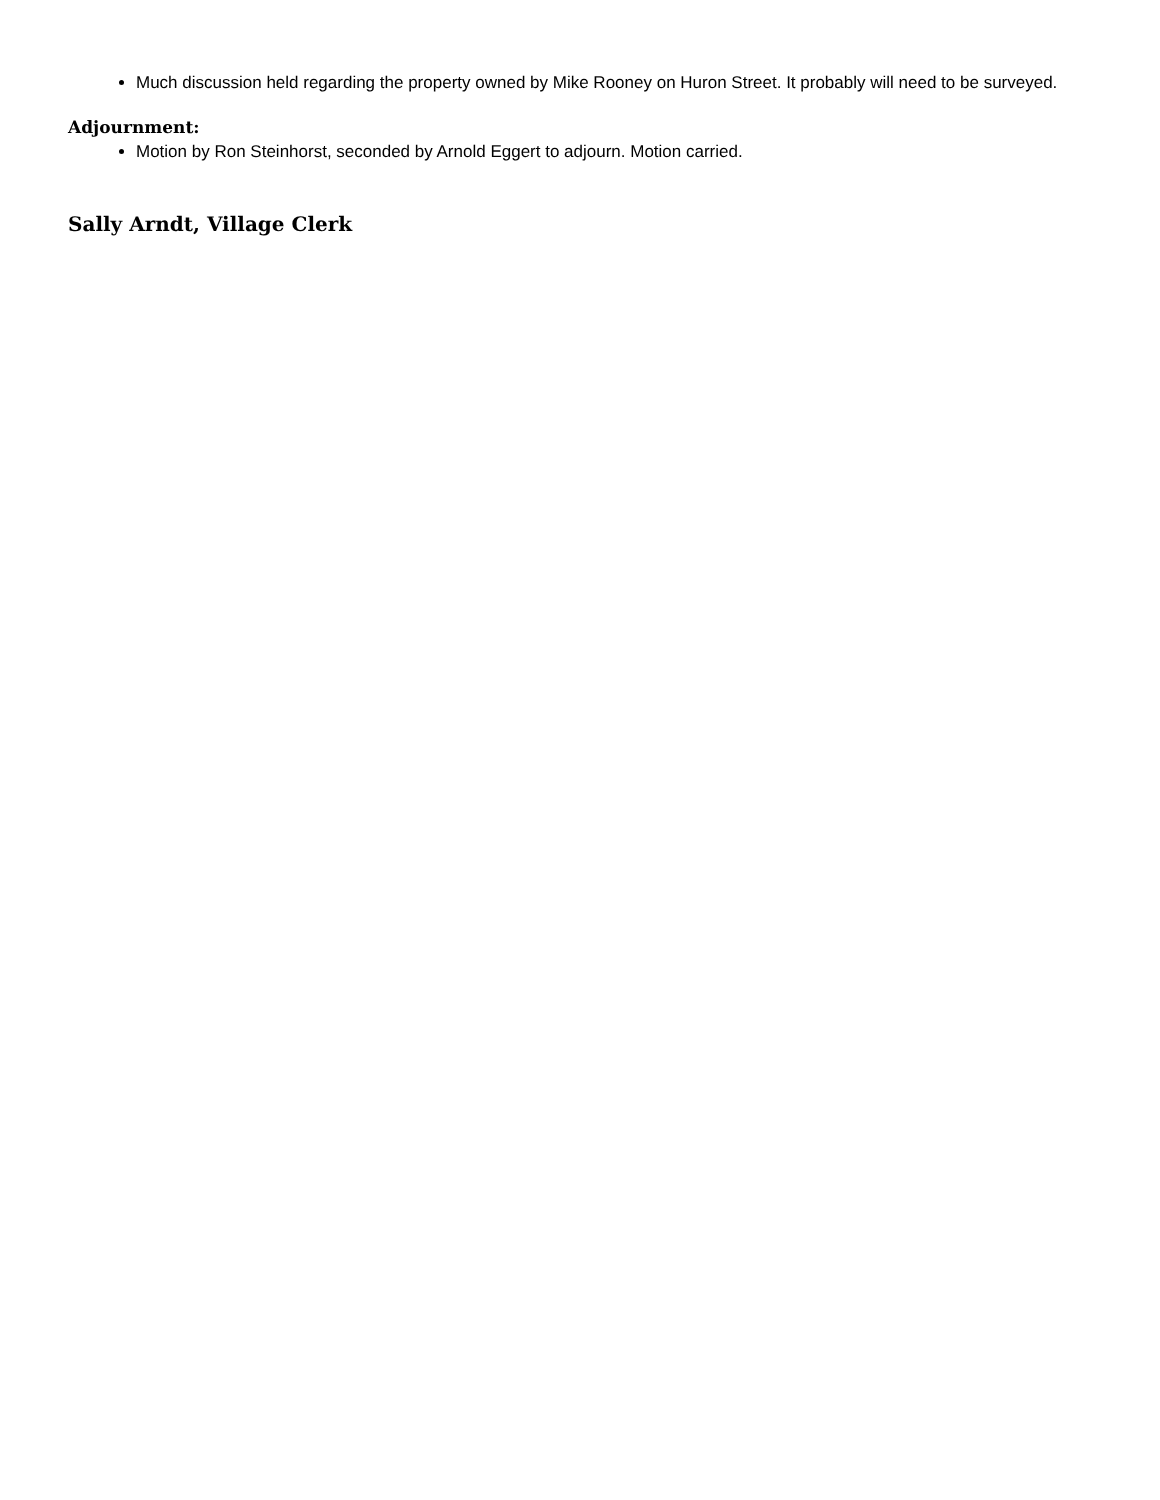Much discussion held regarding the property owned by Mike Rooney on Huron Street. It probably will need to be surveyed.
Adjournment:
Motion by Ron Steinhorst, seconded by Arnold Eggert to adjourn. Motion carried.
Sally Arndt, Village Clerk